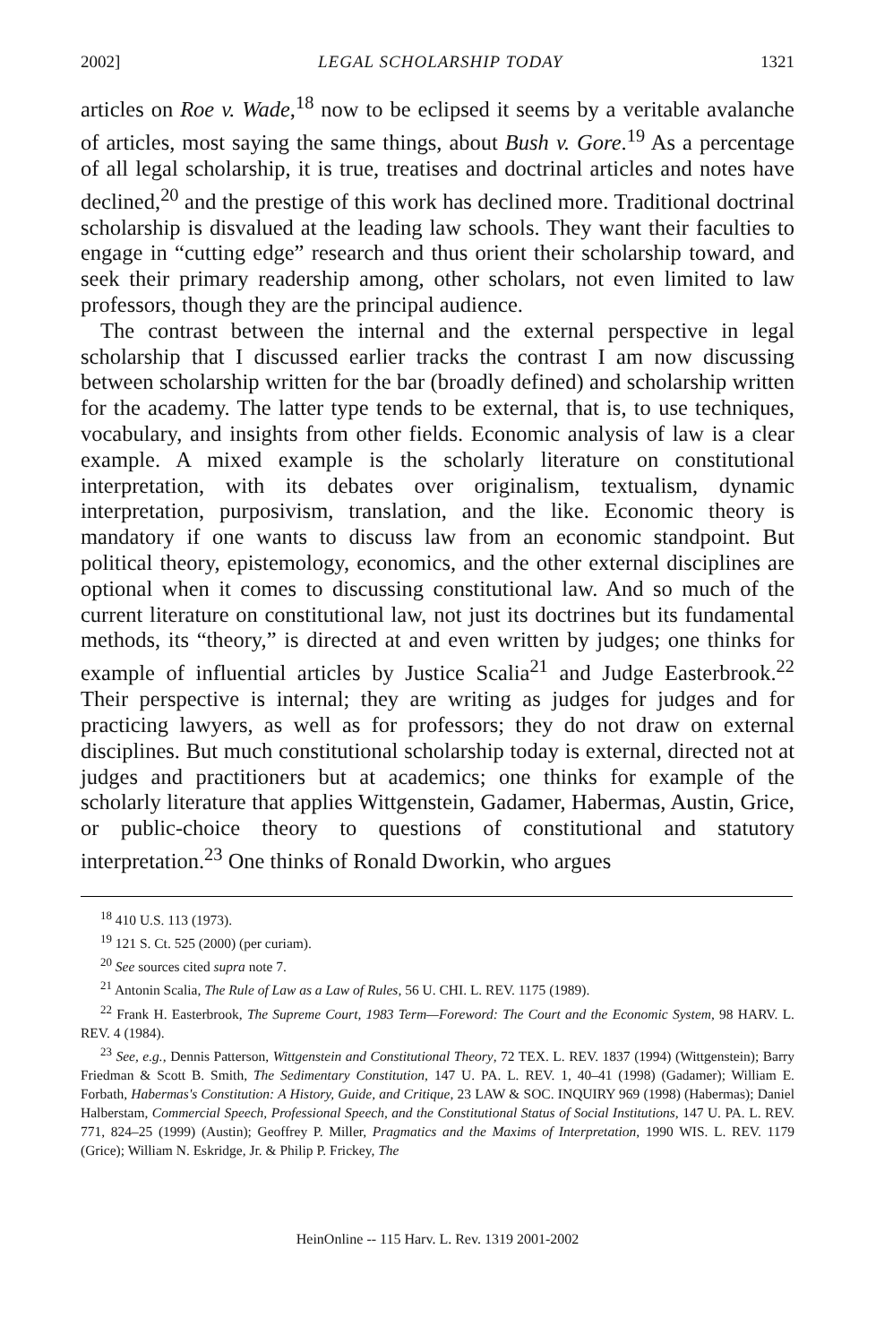2002] LEGAL SCHOLARSHIP TODAY 1321
articles on Roe v. Wade,<sup>18</sup> now to be eclipsed it seems by a veritable avalanche of articles, most saying the same things, about Bush v. Gore.<sup>19</sup> As a percentage of all legal scholarship, it is true, treatises and doctrinal articles and notes have declined,<sup>20</sup> and the prestige of this work has declined more. Traditional doctrinal scholarship is disvalued at the leading law schools. They want their faculties to engage in “cutting edge” research and thus orient their scholarship toward, and seek their primary readership among, other scholars, not even limited to law professors, though they are the principal audience.
The contrast between the internal and the external perspective in legal scholarship that I discussed earlier tracks the contrast I am now discussing between scholarship written for the bar (broadly defined) and scholarship written for the academy. The latter type tends to be external, that is, to use techniques, vocabulary, and insights from other fields. Economic analysis of law is a clear example. A mixed example is the scholarly literature on constitutional interpretation, with its debates over originalism, textualism, dynamic interpretation, purposivism, translation, and the like. Economic theory is mandatory if one wants to discuss law from an economic standpoint. But political theory, epistemology, economics, and the other external disciplines are optional when it comes to discussing constitutional law. And so much of the current literature on constitutional law, not just its doctrines but its fundamental methods, its “theory,” is directed at and even written by judges; one thinks for example of influential articles by Justice Scalia<sup>21</sup> and Judge Easterbrook.<sup>22</sup> Their perspective is internal; they are writing as judges for judges and for practicing lawyers, as well as for professors; they do not draw on external disciplines. But much constitutional scholarship today is external, directed not at judges and practitioners but at academics; one thinks for example of the scholarly literature that applies Wittgenstein, Gadamer, Habermas, Austin, Grice, or public-choice theory to questions of constitutional and statutory interpretation.<sup>23</sup> One thinks of Ronald Dworkin, who argues
<sup>18</sup> 410 U.S. 113 (1973).
<sup>19</sup> 121 S. Ct. 525 (2000) (per curiam).
<sup>20</sup> See sources cited supra note 7.
<sup>21</sup> Antonin Scalia, The Rule of Law as a Law of Rules, 56 U. CHI. L. REV. 1175 (1989).
<sup>22</sup> Frank H. Easterbrook, The Supreme Court, 1983 Term—Foreword: The Court and the Economic System, 98 HARV. L. REV. 4 (1984).
<sup>23</sup> See, e.g., Dennis Patterson, Wittgenstein and Constitutional Theory, 72 TEX. L. REV. 1837 (1994) (Wittgenstein); Barry Friedman & Scott B. Smith, The Sedimentary Constitution, 147 U. PA. L. REV. 1, 40–41 (1998) (Gadamer); William E. Forbath, Habermas's Constitution: A History, Guide, and Critique, 23 LAW & SOC. INQUIRY 969 (1998) (Habermas); Daniel Halberstam, Commercial Speech, Professional Speech, and the Constitutional Status of Social Institutions, 147 U. PA. L. REV. 771, 824–25 (1999) (Austin); Geoffrey P. Miller, Pragmatics and the Maxims of Interpretation, 1990 WIS. L. REV. 1179 (Grice); William N. Eskridge, Jr. & Philip P. Frickey, The
HeinOnline -- 115 Harv. L. Rev. 1319 2001-2002